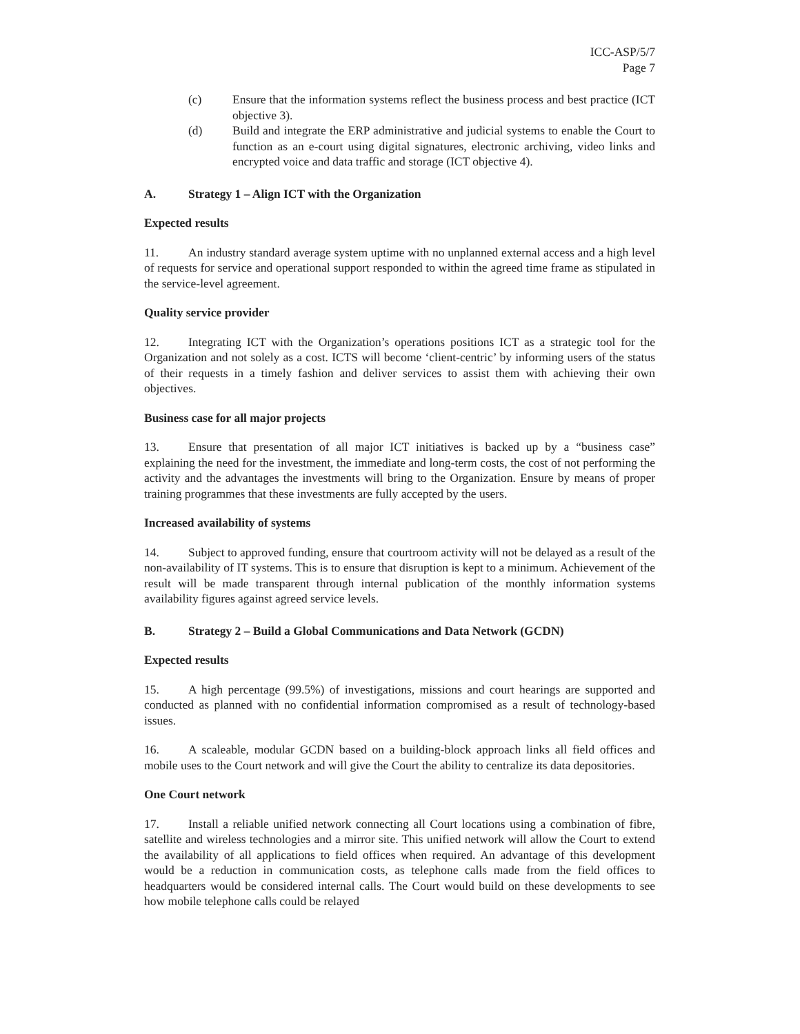ICC-ASP/5/7
Page 7
(c) Ensure that the information systems reflect the business process and best practice (ICT objective 3).
(d) Build and integrate the ERP administrative and judicial systems to enable the Court to function as an e-court using digital signatures, electronic archiving, video links and encrypted voice and data traffic and storage (ICT objective 4).
A. Strategy 1 – Align ICT with the Organization
Expected results
11. An industry standard average system uptime with no unplanned external access and a high level of requests for service and operational support responded to within the agreed time frame as stipulated in the service-level agreement.
Quality service provider
12. Integrating ICT with the Organization’s operations positions ICT as a strategic tool for the Organization and not solely as a cost. ICTS will become ‘client-centric’ by informing users of the status of their requests in a timely fashion and deliver services to assist them with achieving their own objectives.
Business case for all major projects
13. Ensure that presentation of all major ICT initiatives is backed up by a “business case” explaining the need for the investment, the immediate and long-term costs, the cost of not performing the activity and the advantages the investments will bring to the Organization. Ensure by means of proper training programmes that these investments are fully accepted by the users.
Increased availability of systems
14. Subject to approved funding, ensure that courtroom activity will not be delayed as a result of the non-availability of IT systems. This is to ensure that disruption is kept to a minimum. Achievement of the result will be made transparent through internal publication of the monthly information systems availability figures against agreed service levels.
B. Strategy 2 – Build a Global Communications and Data Network (GCDN)
Expected results
15. A high percentage (99.5%) of investigations, missions and court hearings are supported and conducted as planned with no confidential information compromised as a result of technology-based issues.
16. A scaleable, modular GCDN based on a building-block approach links all field offices and mobile uses to the Court network and will give the Court the ability to centralize its data depositories.
One Court network
17. Install a reliable unified network connecting all Court locations using a combination of fibre, satellite and wireless technologies and a mirror site. This unified network will allow the Court to extend the availability of all applications to field offices when required. An advantage of this development would be a reduction in communication costs, as telephone calls made from the field offices to headquarters would be considered internal calls. The Court would build on these developments to see how mobile telephone calls could be relayed